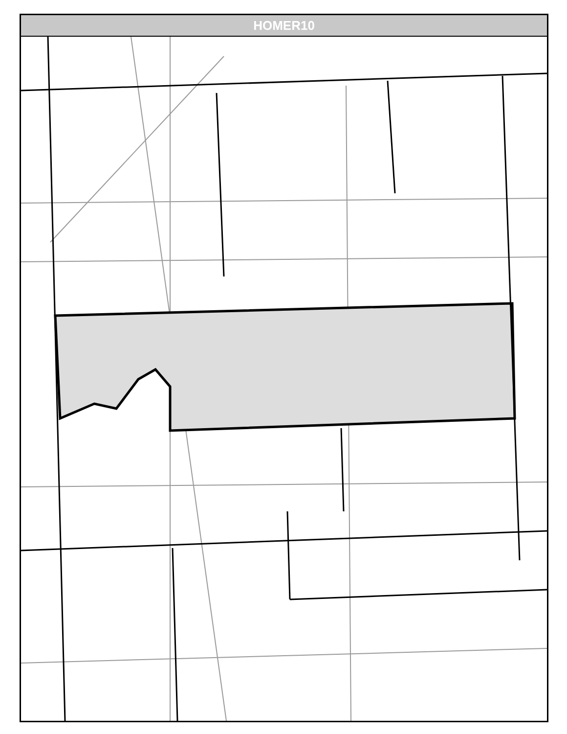HOMER10
Smith Rd W 135th Drive W James Dr State W Hickory Av W Dublin Dr W Choctaw Tr W 136th Maple Av S Erin Dr W Iroquois Tr W Navaho Tr S Cherokee Tr W Creekview Dr S Star Ln Oak Hill W 138th I 355 Sb S Cokes Rd W 139th S Christina Ln W Spring Creek Rd W Walnut Av S Smith Rd W 140th Pl W 141st W 141st S Lemont Rd S Oak S Elm S Chicory Tr S King Rd Ramp W 143rd S Oak Tr W 143rd W 144th Ln S Archer Av S Hillcrest Rd S Dixon Ln S Coachman Ln S Saddle Brooke Ln W Oakwood Ct W 144th Pl W 145th Pl W 146th Pl W 147th Pl S 136th Av Forest Ln W 147th S Hawthorne Ct S Marilynn Ln S Creme Rd W Rathfarn Dr W Doral Ln Ridge Dr S Eagle S Parker Rd Arboretum Dr Beth Dr Doe Tr W 151st S Nutmeg Av S Ginger Ln Slo Dr W Merc Ln W Primrose Ln S Mallard Ln Gougar Rd W North S Red Bud W 155th W Cedar Glen Dr S Jeanne Ln S James Ln S Lourdes Dr N Farrell Rd S Scott Dr Highland Av W 159th E 9th W Kildare S Stonebridge Dr W Iz Brook Dr Drive W Dokter Pl S Windmill Dr S Leach Dr S Codo Dr S Cedar Rd Prodehl Dr S Adelmann Rd W Chancellor Dr Darin Dr E 7th W 163rd W 163rd W Grace W Ash Ln W Pennyroyal Ln W Melbourne Pl S Alberta Ct S Pine Hill Dr S Kensington Dr W Weis Ln W Lakeside Dr W Victoria Xing W Spring View Dr Division E Division W 167th W 167th S Morel W Pinewood Rd W Ashton Ln W Austin Dr W Reiter Dr S Prime Blvd S Farrell Rd Mendota Dr W Apache Dr Broken Arrow Dr W Blackhawk Dr Fern Dr I 355 Nb W Natoma Dr Golfview Dr S Mccarron Rd S Heritage Dr W Bruce Rd S Gilbert Dr S Robert Emmett Dr W Chicago-bloomington Tr W Larkspur Dr W 179th W Cagwin Dr S Alta Dr W Linsey Ln W Primrose W Oak Av S Cedar Rd